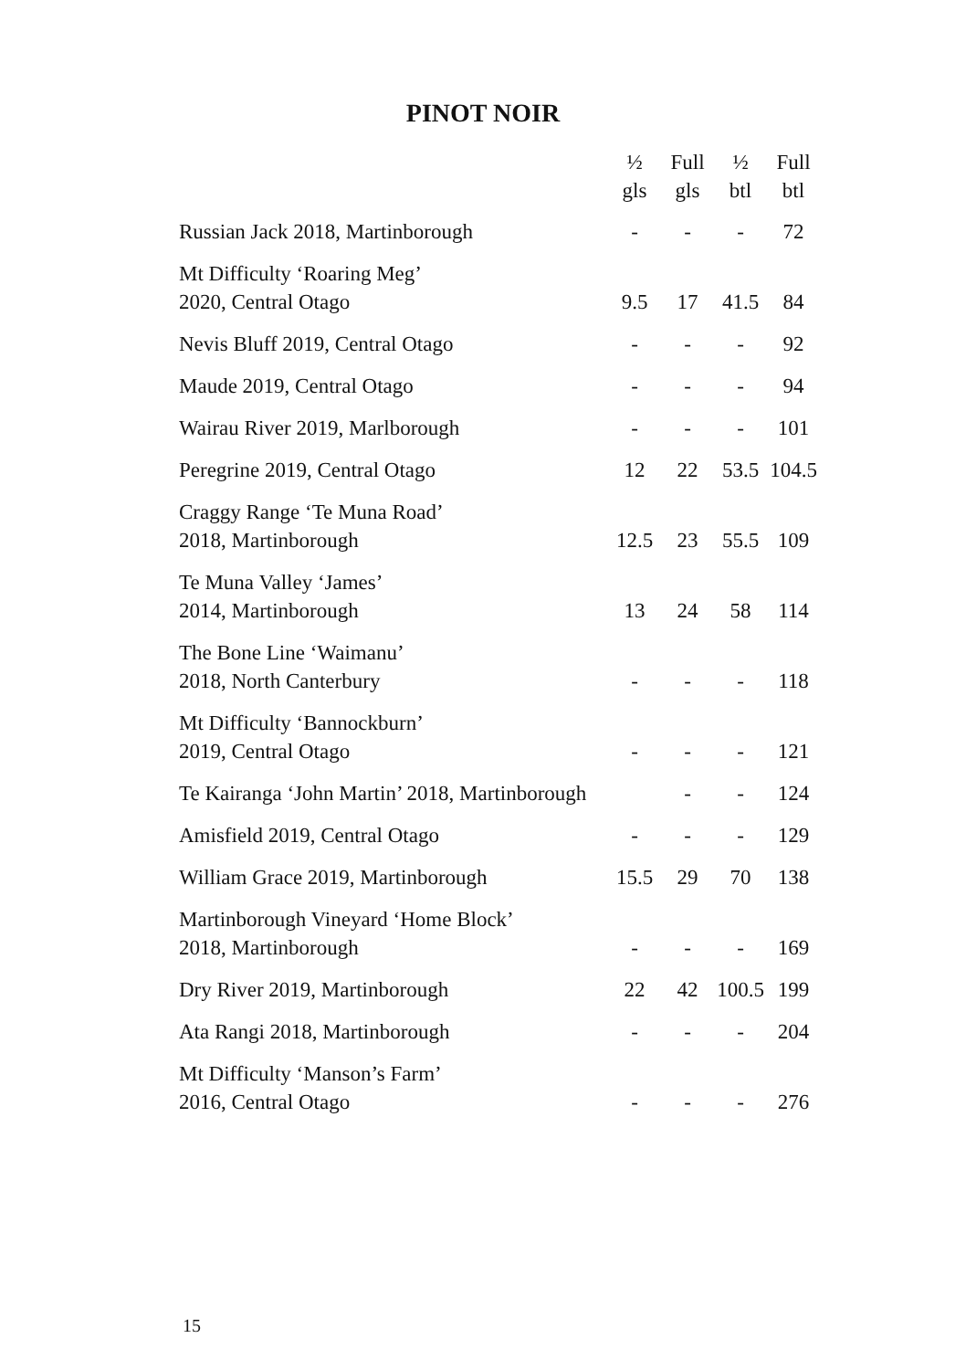PINOT NOIR
| | ½ gls | Full gls | ½ btl | Full btl |
| --- | --- | --- | --- | --- |
| Russian Jack 2018, Martinborough | - | - | - | 72 |
| Mt Difficulty ‘Roaring Meg’ 2020, Central Otago | 9.5 | 17 | 41.5 | 84 |
| Nevis Bluff 2019, Central Otago | - | - | - | 92 |
| Maude 2019, Central Otago | - | - | - | 94 |
| Wairau River 2019, Marlborough | - | - | - | 101 |
| Peregrine 2019, Central Otago | 12 | 22 | 53.5 | 104.5 |
| Craggy Range ‘Te Muna Road’ 2018, Martinborough | 12.5 | 23 | 55.5 | 109 |
| Te Muna Valley ‘James’ 2014, Martinborough | 13 | 24 | 58 | 114 |
| The Bone Line ‘Waimanu’ 2018, North Canterbury | - | - | - | 118 |
| Mt Difficulty ‘Bannockburn’ 2019, Central Otago | - | - | - | 121 |
| Te Kairanga ‘John Martin’ 2018, Martinborough | | - | - | 124 |
| Amisfield 2019, Central Otago | - | - | - | 129 |
| William Grace 2019, Martinborough | 15.5 | 29 | 70 | 138 |
| Martinborough Vineyard ‘Home Block’ 2018, Martinborough | - | - | - | 169 |
| Dry River 2019, Martinborough | 22 | 42 | 100.5 | 199 |
| Ata Rangi 2018, Martinborough | - | - | - | 204 |
| Mt Difficulty ‘Manson’s Farm’ 2016, Central Otago | - | - | - | 276 |
15